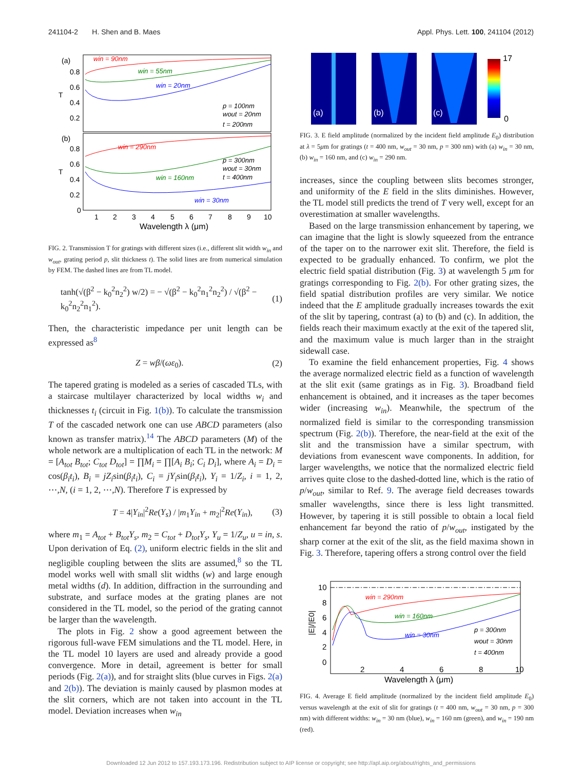241104-2 H. Shen and B. Maes Appl. Phys. Lett. 100, 241104 (2012)
(a)
(b)
0.8
0.6
0.4
0.2
0.8
0.6
0.4
0.2
0
T
T
win = 90nm
win = 55nm
win = 20nm
win = 290nm
win = 160nm
win = 30nm
p = 100nm
wout = 20nm
t = 200nm
p = 300nm
wout = 30nm
t = 400nm
1
2
3
4
5
6
7
8
9
10
Wavelength λ (μm)
FIG. 2. Transmission T for gratings with different sizes (i.e., different slit width w<sub>in</sub> and w<sub>out</sub>, grating period p, slit thickness t). The solid lines are from numerical simulation by FEM. The dashed lines are from TL model.
tanh(√(β<sup>2</sup> − k<sub>0</sub><sup>2</sup>n<sub>2</sub><sup>2</sup>) w/2) = − √(β<sup>2</sup> − k<sub>0</sub><sup>2</sup>n<sub>1</sub><sup>2</sup>n<sub>2</sub><sup>2</sup>) / √(β<sup>2</sup> − k<sub>0</sub><sup>2</sup>n<sub>2</sub><sup>2</sup>n<sub>1</sub><sup>2</sup>). (1)
Then, the characteristic impedance per unit length can be expressed as<sup>8</sup>
Z = wβ/(ωε<sub>0</sub>). (2)
The tapered grating is modeled as a series of cascaded TLs, with a staircase multilayer characterized by local widths w<sub>i</sub> and thicknesses t<sub>i</sub> (circuit in Fig. 1(b)). To calculate the transmission T of the cascaded network one can use ABCD parameters (also known as transfer matrix).<sup>14</sup> The ABCD parameters (M) of the whole network are a multiplication of each TL in the network: M = [A<sub>tot</sub> B<sub>tot</sub>; C<sub>tot</sub> D<sub>tot</sub>] = ∏M<sub>i</sub> = ∏[A<sub>i</sub> B<sub>i</sub>; C<sub>i</sub> D<sub>i</sub>], where A<sub>i</sub> = D<sub>i</sub> = cos(β<sub>i</sub>t<sub>i</sub>), B<sub>i</sub> = jZ<sub>i</sub>sin(β<sub>i</sub>t<sub>i</sub>), C<sub>i</sub> = jY<sub>i</sub>sin(β<sub>i</sub>t<sub>i</sub>), Y<sub>i</sub> = 1/Z<sub>i</sub>, i = 1, 2, ⋯,N, (i = 1, 2, ⋯,N). Therefore T is expressed by
T = 4|Y<sub>in</sub>|<sup>2</sup>Re(Y<sub>s</sub>) / |m<sub>1</sub>Y<sub>in</sub> + m<sub>2</sub>|<sup>2</sup>Re(Y<sub>in</sub>), (3)
where m<sub>1</sub> = A<sub>tot</sub> + B<sub>tot</sub>Y<sub>s</sub>, m<sub>2</sub> = C<sub>tot</sub> + D<sub>tot</sub>Y<sub>s</sub>, Y<sub>u</sub> = 1/Z<sub>u</sub>, u = in, s. Upon derivation of Eq. (2), uniform electric fields in the slit and negligible coupling between the slits are assumed,<sup>8</sup> so the TL model works well with small slit widths (w) and large enough metal widths (d). In addition, diffraction in the surrounding and substrate, and surface modes at the grating planes are not considered in the TL model, so the period of the grating cannot be larger than the wavelength.
The plots in Fig. 2 show a good agreement between the rigorous full-wave FEM simulations and the TL model. Here, in the TL model 10 layers are used and already provide a good convergence. More in detail, agreement is better for small periods (Fig. 2(a)), and for straight slits (blue curves in Figs. 2(a) and 2(b)). The deviation is mainly caused by plasmon modes at the slit corners, which are not taken into account in the TL model. Deviation increases when w<sub>in</sub>
(a)
(b)
(c)
17
0
FIG. 3. E field amplitude (normalized by the incident field amplitude E<sub>0</sub>) distribution at λ = 5μm for gratings (t = 400 nm, w<sub>out</sub> = 30 nm, p = 300 nm) with (a) w<sub>in</sub> = 30 nm, (b) w<sub>in</sub> = 160 nm, and (c) w<sub>in</sub> = 290 nm.
increases, since the coupling between slits becomes stronger, and uniformity of the E field in the slits diminishes. However, the TL model still predicts the trend of T very well, except for an overestimation at smaller wavelengths.
Based on the large transmission enhancement by tapering, we can imagine that the light is slowly squeezed from the entrance of the taper on to the narrower exit slit. Therefore, the field is expected to be gradually enhanced. To confirm, we plot the electric field spatial distribution (Fig. 3) at wavelength 5 μm for gratings corresponding to Fig. 2(b). For other grating sizes, the field spatial distribution profiles are very similar. We notice indeed that the E amplitude gradually increases towards the exit of the slit by tapering, contrast (a) to (b) and (c). In addition, the fields reach their maximum exactly at the exit of the tapered slit, and the maximum value is much larger than in the straight sidewall case.
To examine the field enhancement properties, Fig. 4 shows the average normalized electric field as a function of wavelength at the slit exit (same gratings as in Fig. 3). Broadband field enhancement is obtained, and it increases as the taper becomes wider (increasing w<sub>in</sub>). Meanwhile, the spectrum of the normalized field is similar to the corresponding transmission spectrum (Fig. 2(b)). Therefore, the near-field at the exit of the slit and the transmission have a similar spectrum, with deviations from evanescent wave components. In addition, for larger wavelengths, we notice that the normalized electric field arrives quite close to the dashed-dotted line, which is the ratio of p/w<sub>out</sub>, similar to Ref. 9. The average field decreases towards smaller wavelengths, since there is less light transmitted. However, by tapering it is still possible to obtain a local field enhancement far beyond the ratio of p/w<sub>out</sub>, instigated by the sharp corner at the exit of the slit, as the field maxima shown in Fig. 3. Therefore, tapering offers a strong control over the field
10
8
6
4
2
0
|E|/|E0|
win = 290nm
win = 160nm
win = 30nm
p = 300nm
wout = 30nm
t = 400nm
2
4
6
8
10
Wavelength λ (μm)
FIG. 4. Average E field amplitude (normalized by the incident field amplitude E<sub>0</sub>) versus wavelength at the exit of slit for gratings (t = 400 nm, w<sub>out</sub> = 30 nm, p = 300 nm) with different widths: w<sub>in</sub> = 30 nm (blue), w<sub>in</sub> = 160 nm (green), and w<sub>in</sub> = 190 nm (red).
Downloaded 12 Jun 2012 to 157.193.173.196. Redistribution subject to AIP license or copyright; see http://apl.aip.org/about/rights_and_permissions